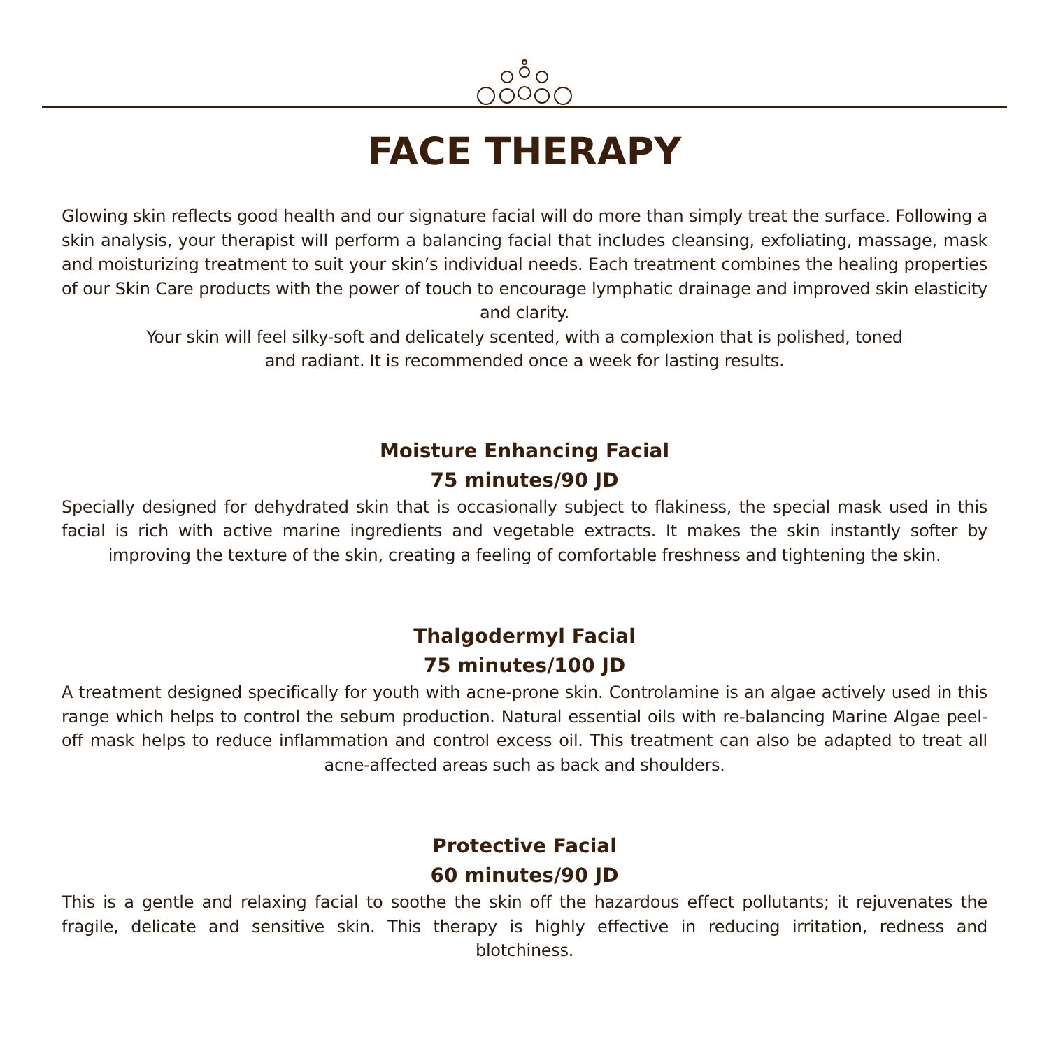FACE THERAPY
Glowing skin reflects good health and our signature facial will do more than simply treat the surface. Following a skin analysis, your therapist will perform a balancing facial that includes cleansing, exfoliating, massage, mask and moisturizing treatment to suit your skin’s individual needs. Each treatment combines the healing properties of our Skin Care products with the power of touch to encourage lymphatic drainage and improved skin elasticity and clarity.
Your skin will feel silky-soft and delicately scented, with a complexion that is polished, toned
and radiant. It is recommended once a week for lasting results.
Moisture Enhancing Facial
75 minutes/90 JD
Specially designed for dehydrated skin that is occasionally subject to flakiness, the special mask used in this facial is rich with active marine ingredients and vegetable extracts. It makes the skin instantly softer by improving the texture of the skin, creating a feeling of comfortable freshness and tightening the skin.
Thalgodermyl Facial
75 minutes/100 JD
A treatment designed specifically for youth with acne-prone skin. Controlamine is an algae actively used in this range which helps to control the sebum production. Natural essential oils with re-balancing Marine Algae peel-off mask helps to reduce inflammation and control excess oil. This treatment can also be adapted to treat all acne-affected areas such as back and shoulders.
Protective Facial
60 minutes/90 JD
This is a gentle and relaxing facial to soothe the skin off the hazardous effect pollutants; it rejuvenates the fragile, delicate and sensitive skin. This therapy is highly effective in reducing irritation, redness and blotchiness.